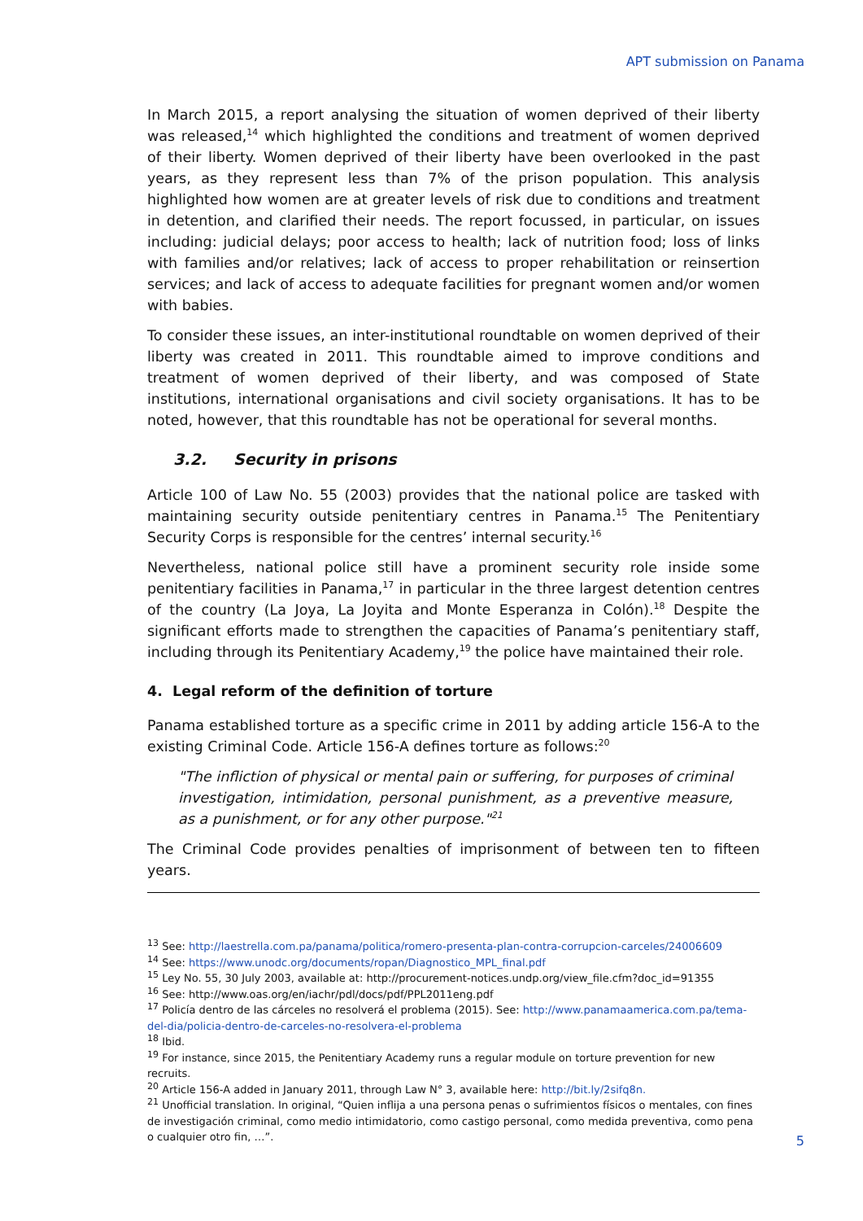APT submission on Panama
In March 2015, a report analysing the situation of women deprived of their liberty was released,<sup>14</sup> which highlighted the conditions and treatment of women deprived of their liberty. Women deprived of their liberty have been overlooked in the past years, as they represent less than 7% of the prison population. This analysis highlighted how women are at greater levels of risk due to conditions and treatment in detention, and clarified their needs. The report focussed, in particular, on issues including: judicial delays; poor access to health; lack of nutrition food; loss of links with families and/or relatives; lack of access to proper rehabilitation or reinsertion services; and lack of access to adequate facilities for pregnant women and/or women with babies.
To consider these issues, an inter-institutional roundtable on women deprived of their liberty was created in 2011. This roundtable aimed to improve conditions and treatment of women deprived of their liberty, and was composed of State institutions, international organisations and civil society organisations. It has to be noted, however, that this roundtable has not be operational for several months.
3.2. Security in prisons
Article 100 of Law No. 55 (2003) provides that the national police are tasked with maintaining security outside penitentiary centres in Panama.<sup>15</sup> The Penitentiary Security Corps is responsible for the centres’ internal security.<sup>16</sup>
Nevertheless, national police still have a prominent security role inside some penitentiary facilities in Panama,<sup>17</sup> in particular in the three largest detention centres of the country (La Joya, La Joyita and Monte Esperanza in Colón).<sup>18</sup> Despite the significant efforts made to strengthen the capacities of Panama’s penitentiary staff, including through its Penitentiary Academy,<sup>19</sup> the police have maintained their role.
4. Legal reform of the definition of torture
Panama established torture as a specific crime in 2011 by adding article 156-A to the existing Criminal Code. Article 156-A defines torture as follows:<sup>20</sup>
"The infliction of physical or mental pain or suffering, for purposes of criminal investigation, intimidation, personal punishment, as a preventive measure, as a punishment, or for any other purpose."<sup>21</sup>
The Criminal Code provides penalties of imprisonment of between ten to fifteen years.
<sup>13</sup> See: http://laestrella.com.pa/panama/politica/romero-presenta-plan-contra-corrupcion-carceles/24006609
<sup>14</sup> See: https://www.unodc.org/documents/ropan/Diagnostico_MPL_final.pdf
<sup>15</sup> Ley No. 55, 30 July 2003, available at: http://procurement-notices.undp.org/view_file.cfm?doc_id=91355
<sup>16</sup> See: http://www.oas.org/en/iachr/pdl/docs/pdf/PPL2011eng.pdf
<sup>17</sup> Policía dentro de las cárceles no resolverá el problema (2015). See: http://www.panamaamerica.com.pa/tema-del-dia/policia-dentro-de-carceles-no-resolvera-el-problema
<sup>18</sup> Ibid.
<sup>19</sup> For instance, since 2015, the Penitentiary Academy runs a regular module on torture prevention for new recruits.
<sup>20</sup> Article 156-A added in January 2011, through Law N° 3, available here: http://bit.ly/2sifq8n.
<sup>21</sup> Unofficial translation. In original, “Quien inflija a una persona penas o sufrimientos físicos o mentales, con fines de investigación criminal, como medio intimidatorio, como castigo personal, como medida preventiva, como pena o cualquier otro fin, …”.
5